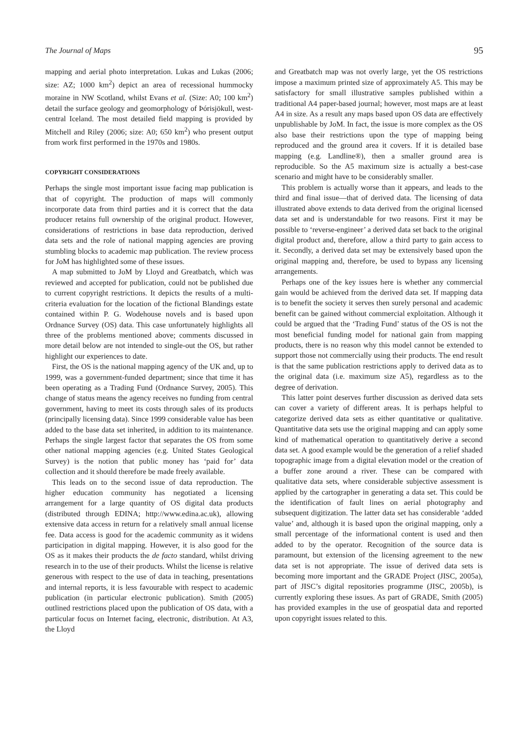The Journal of Maps 95
mapping and aerial photo interpretation. Lukas and Lukas (2006; size: AZ; 1000 km<sup>2</sup>) depict an area of recessional hummocky moraine in NW Scotland, whilst Evans et al. (Size: A0; 100 km<sup>2</sup>) detail the surface geology and geomorphology of Þórisjökull, west-central Iceland. The most detailed field mapping is provided by Mitchell and Riley (2006; size: A0; 650 km<sup>2</sup>) who present output from work first performed in the 1970s and 1980s.
COPYRIGHT CONSIDERATIONS
Perhaps the single most important issue facing map publication is that of copyright. The production of maps will commonly incorporate data from third parties and it is correct that the data producer retains full ownership of the original product. However, considerations of restrictions in base data reproduction, derived data sets and the role of national mapping agencies are proving stumbling blocks to academic map publication. The review process for JoM has highlighted some of these issues.
A map submitted to JoM by Lloyd and Greatbatch, which was reviewed and accepted for publication, could not be published due to current copyright restrictions. It depicts the results of a multi-criteria evaluation for the location of the fictional Blandings estate contained within P. G. Wodehouse novels and is based upon Ordnance Survey (OS) data. This case unfortunately highlights all three of the problems mentioned above; comments discussed in more detail below are not intended to single-out the OS, but rather highlight our experiences to date.
First, the OS is the national mapping agency of the UK and, up to 1999, was a government-funded department; since that time it has been operating as a Trading Fund (Ordnance Survey, 2005). This change of status means the agency receives no funding from central government, having to meet its costs through sales of its products (principally licensing data). Since 1999 considerable value has been added to the base data set inherited, in addition to its maintenance. Perhaps the single largest factor that separates the OS from some other national mapping agencies (e.g. United States Geological Survey) is the notion that public money has ‘paid for’ data collection and it should therefore be made freely available.
This leads on to the second issue of data reproduction. The higher education community has negotiated a licensing arrangement for a large quantity of OS digital data products (distributed through EDINA; http://www.edina.ac.uk), allowing extensive data access in return for a relatively small annual license fee. Data access is good for the academic community as it widens participation in digital mapping. However, it is also good for the OS as it makes their products the de facto standard, whilst driving research in to the use of their products. Whilst the license is relative generous with respect to the use of data in teaching, presentations and internal reports, it is less favourable with respect to academic publication (in particular electronic publication). Smith (2005) outlined restrictions placed upon the publication of OS data, with a particular focus on Internet facing, electronic, distribution. At A3, the Lloyd
and Greatbatch map was not overly large, yet the OS restrictions impose a maximum printed size of approximately A5. This may be satisfactory for small illustrative samples published within a traditional A4 paper-based journal; however, most maps are at least A4 in size. As a result any maps based upon OS data are effectively unpublishable by JoM. In fact, the issue is more complex as the OS also base their restrictions upon the type of mapping being reproduced and the ground area it covers. If it is detailed base mapping (e.g. Landline®), then a smaller ground area is reproducible. So the A5 maximum size is actually a best-case scenario and might have to be considerably smaller.
This problem is actually worse than it appears, and leads to the third and final issue—that of derived data. The licensing of data illustrated above extends to data derived from the original licensed data set and is understandable for two reasons. First it may be possible to ‘reverse-engineer’ a derived data set back to the original digital product and, therefore, allow a third party to gain access to it. Secondly, a derived data set may be extensively based upon the original mapping and, therefore, be used to bypass any licensing arrangements.
Perhaps one of the key issues here is whether any commercial gain would be achieved from the derived data set. If mapping data is to benefit the society it serves then surely personal and academic benefit can be gained without commercial exploitation. Although it could be argued that the ‘Trading Fund’ status of the OS is not the most beneficial funding model for national gain from mapping products, there is no reason why this model cannot be extended to support those not commercially using their products. The end result is that the same publication restrictions apply to derived data as to the original data (i.e. maximum size A5), regardless as to the degree of derivation.
This latter point deserves further discussion as derived data sets can cover a variety of different areas. It is perhaps helpful to categorize derived data sets as either quantitative or qualitative. Quantitative data sets use the original mapping and can apply some kind of mathematical operation to quantitatively derive a second data set. A good example would be the generation of a relief shaded topographic image from a digital elevation model or the creation of a buffer zone around a river. These can be compared with qualitative data sets, where considerable subjective assessment is applied by the cartographer in generating a data set. This could be the identification of fault lines on aerial photography and subsequent digitization. The latter data set has considerable ‘added value’ and, although it is based upon the original mapping, only a small percentage of the informational content is used and then added to by the operator. Recognition of the source data is paramount, but extension of the licensing agreement to the new data set is not appropriate. The issue of derived data sets is becoming more important and the GRADE Project (JISC, 2005a), part of JISC’s digital repositories programme (JISC, 2005b), is currently exploring these issues. As part of GRADE, Smith (2005) has provided examples in the use of geospatial data and reported upon copyright issues related to this.